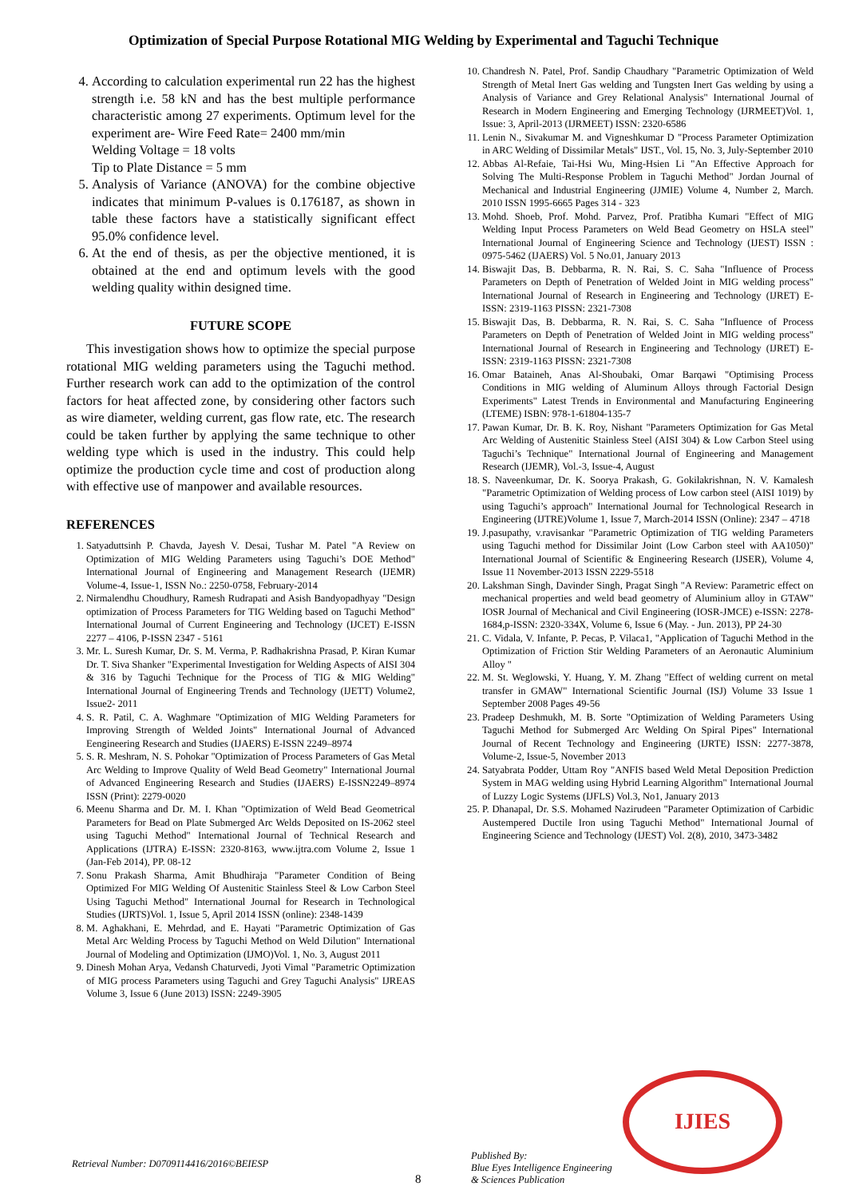Optimization of Special Purpose Rotational MIG Welding by Experimental and Taguchi Technique
4. According to calculation experimental run 22 has the highest strength i.e. 58 kN and has the best multiple performance characteristic among 27 experiments. Optimum level for the experiment are- Wire Feed Rate= 2400 mm/min
Welding Voltage = 18 volts
Tip to Plate Distance = 5 mm
5. Analysis of Variance (ANOVA) for the combine objective indicates that minimum P-values is 0.176187, as shown in table these factors have a statistically significant effect 95.0% confidence level.
6. At the end of thesis, as per the objective mentioned, it is obtained at the end and optimum levels with the good welding quality within designed time.
FUTURE SCOPE
This investigation shows how to optimize the special purpose rotational MIG welding parameters using the Taguchi method. Further research work can add to the optimization of the control factors for heat affected zone, by considering other factors such as wire diameter, welding current, gas flow rate, etc. The research could be taken further by applying the same technique to other welding type which is used in the industry. This could help optimize the production cycle time and cost of production along with effective use of manpower and available resources.
REFERENCES
1. Satyaduttsinh P. Chavda, Jayesh V. Desai, Tushar M. Patel "A Review on Optimization of MIG Welding Parameters using Taguchi’s DOE Method" International Journal of Engineering and Management Research (IJEMR) Volume-4, Issue-1, ISSN No.: 2250-0758, February-2014
2. Nirmalendhu Choudhury, Ramesh Rudrapati and Asish Bandyopadhyay "Design optimization of Process Parameters for TIG Welding based on Taguchi Method" International Journal of Current Engineering and Technology (IJCET) E-ISSN 2277 – 4106, P-ISSN 2347 - 5161
3. Mr. L. Suresh Kumar, Dr. S. M. Verma, P. Radhakrishna Prasad, P. Kiran Kumar Dr. T. Siva Shanker "Experimental Investigation for Welding Aspects of AISI 304 & 316 by Taguchi Technique for the Process of TIG & MIG Welding" International Journal of Engineering Trends and Technology (IJETT) Volume2, Issue2- 2011
4. S. R. Patil, C. A. Waghmare "Optimization of MIG Welding Parameters for Improving Strength of Welded Joints" International Journal of Advanced Eengineering Research and Studies (IJAERS) E-ISSN 2249–8974
5. S. R. Meshram, N. S. Pohokar "Optimization of Process Parameters of Gas Metal Arc Welding to Improve Quality of Weld Bead Geometry" International Journal of Advanced Engineering Research and Studies (IJAERS) E-ISSN2249–8974 ISSN (Print): 2279-0020
6. Meenu Sharma and Dr. M. I. Khan "Optimization of Weld Bead Geometrical Parameters for Bead on Plate Submerged Arc Welds Deposited on IS-2062 steel using Taguchi Method" International Journal of Technical Research and Applications (IJTRA) E-ISSN: 2320-8163, www.ijtra.com Volume 2, Issue 1 (Jan-Feb 2014), PP. 08-12
7. Sonu Prakash Sharma, Amit Bhudhiraja "Parameter Condition of Being Optimized For MIG Welding Of Austenitic Stainless Steel & Low Carbon Steel Using Taguchi Method" International Journal for Research in Technological Studies (IJRTS)Vol. 1, Issue 5, April 2014 ISSN (online): 2348-1439
8. M. Aghakhani, E. Mehrdad, and E. Hayati "Parametric Optimization of Gas Metal Arc Welding Process by Taguchi Method on Weld Dilution" International Journal of Modeling and Optimization (IJMO)Vol. 1, No. 3, August 2011
9. Dinesh Mohan Arya, Vedansh Chaturvedi, Jyoti Vimal "Parametric Optimization of MIG process Parameters using Taguchi and Grey Taguchi Analysis" IJREAS Volume 3, Issue 6 (June 2013) ISSN: 2249-3905
10. Chandresh N. Patel, Prof. Sandip Chaudhary "Parametric Optimization of Weld Strength of Metal Inert Gas welding and Tungsten Inert Gas welding by using a Analysis of Variance and Grey Relational Analysis" International Journal of Research in Modern Engineering and Emerging Technology (IJRMEET)Vol. 1, Issue: 3, April-2013 (IJRMEET) ISSN: 2320-6586
11. Lenin N., Sivakumar M. and Vigneshkumar D "Process Parameter Optimization in ARC Welding of Dissimilar Metals" IJST., Vol. 15, No. 3, July-September 2010
12. Abbas Al-Refaie, Tai-Hsi Wu, Ming-Hsien Li "An Effective Approach for Solving The Multi-Response Problem in Taguchi Method" Jordan Journal of Mechanical and Industrial Engineering (JJMIE) Volume 4, Number 2, March. 2010 ISSN 1995-6665 Pages 314 - 323
13. Mohd. Shoeb, Prof. Mohd. Parvez, Prof. Pratibha Kumari "Effect of MIG Welding Input Process Parameters on Weld Bead Geometry on HSLA steel" International Journal of Engineering Science and Technology (IJEST) ISSN : 0975-5462 (IJAERS) Vol. 5 No.01, January 2013
14. Biswajit Das, B. Debbarma, R. N. Rai, S. C. Saha "Influence of Process Parameters on Depth of Penetration of Welded Joint in MIG welding process" International Journal of Research in Engineering and Technology (IJRET) E-ISSN: 2319-1163 PISSN: 2321-7308
15. Biswajit Das, B. Debbarma, R. N. Rai, S. C. Saha "Influence of Process Parameters on Depth of Penetration of Welded Joint in MIG welding process" International Journal of Research in Engineering and Technology (IJRET) E-ISSN: 2319-1163 PISSN: 2321-7308
16. Omar Bataineh, Anas Al-Shoubaki, Omar Barqawi "Optimising Process Conditions in MIG welding of Aluminum Alloys through Factorial Design Experiments" Latest Trends in Environmental and Manufacturing Engineering (LTEME) ISBN: 978-1-61804-135-7
17. Pawan Kumar, Dr. B. K. Roy, Nishant "Parameters Optimization for Gas Metal Arc Welding of Austenitic Stainless Steel (AISI 304) & Low Carbon Steel using Taguchi’s Technique" International Journal of Engineering and Management Research (IJEMR), Vol.-3, Issue-4, August
18. S. Naveenkumar, Dr. K. Soorya Prakash, G. Gokilakrishnan, N. V. Kamalesh "Parametric Optimization of Welding process of Low carbon steel (AISI 1019) by using Taguchi’s approach" International Journal for Technological Research in Engineering (IJTRE)Volume 1, Issue 7, March-2014 ISSN (Online): 2347 – 4718
19. J.pasupathy, v.ravisankar "Parametric Optimization of TIG welding Parameters using Taguchi method for Dissimilar Joint (Low Carbon steel with AA1050)" International Journal of Scientific & Engineering Research (IJSER), Volume 4, Issue 11 November-2013 ISSN 2229-5518
20. Lakshman Singh, Davinder Singh, Pragat Singh "A Review: Parametric effect on mechanical properties and weld bead geometry of Aluminium alloy in GTAW" IOSR Journal of Mechanical and Civil Engineering (IOSR-JMCE) e-ISSN: 2278-1684,p-ISSN: 2320-334X, Volume 6, Issue 6 (May. - Jun. 2013), PP 24-30
21. C. Vidala, V. Infante, P. Pecas, P. Vilaca1, "Application of Taguchi Method in the Optimization of Friction Stir Welding Parameters of an Aeronautic Aluminium Alloy "
22. M. St. Weglowski, Y. Huang, Y. M. Zhang "Effect of welding current on metal transfer in GMAW" International Scientific Journal (ISJ) Volume 33 Issue 1 September 2008 Pages 49-56
23. Pradeep Deshmukh, M. B. Sorte "Optimization of Welding Parameters Using Taguchi Method for Submerged Arc Welding On Spiral Pipes" International Journal of Recent Technology and Engineering (IJRTE) ISSN: 2277-3878, Volume-2, Issue-5, November 2013
24. Satyabrata Podder, Uttam Roy "ANFIS based Weld Metal Deposition Prediction System in MAG welding using Hybrid Learning Algorithm" International Journal of Luzzy Logic Systems (IJFLS) Vol.3, No1, January 2013
25. P. Dhanapal, Dr. S.S. Mohamed Nazirudeen "Parameter Optimization of Carbidic Austempered Ductile Iron using Taguchi Method" International Journal of Engineering Science and Technology (IJEST) Vol. 2(8), 2010, 3473-3482
IJIES
Retrieval Number: D0709114416/2016©BEIESP
8
Published By:
Blue Eyes Intelligence Engineering
& Sciences Publication